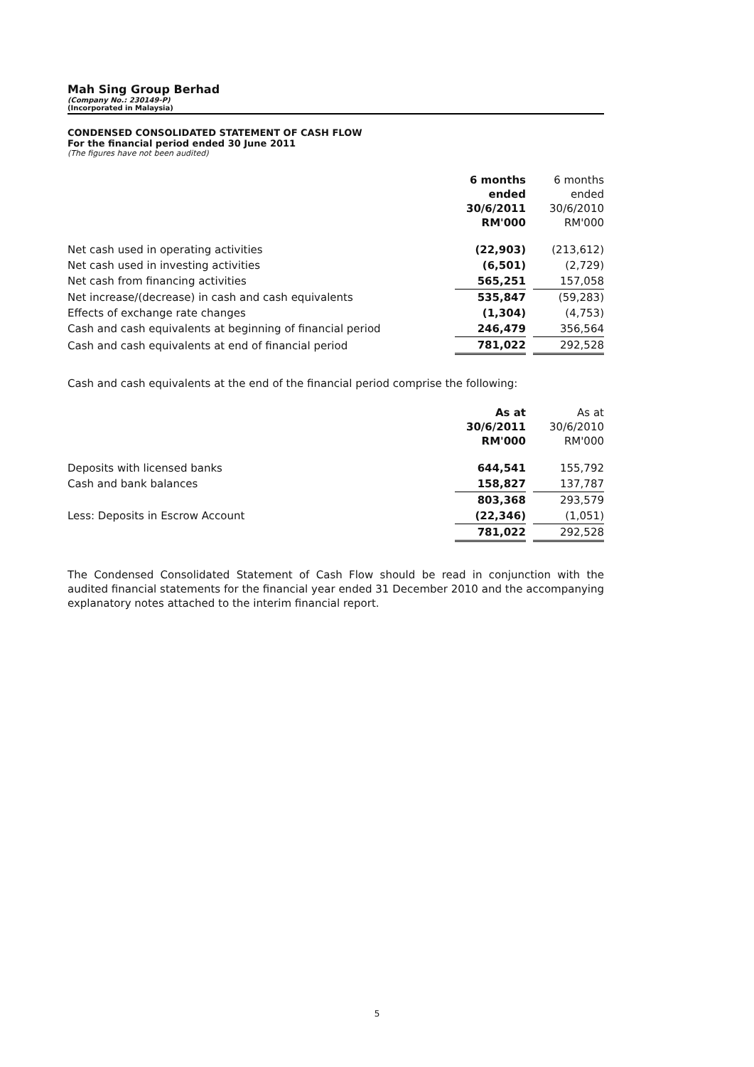Mah Sing Group Berhad
(Company No.: 230149-P)
(Incorporated in Malaysia)
CONDENSED CONSOLIDATED STATEMENT OF CASH FLOW
For the financial period ended 30 June 2011
(The figures have not been audited)
| | 6 months ended 30/6/2011 RM'000 | | 6 months ended 30/6/2010 RM'000 |
| Net cash used in operating activities | (22,903) | | (213,612) |
| Net cash used in investing activities | (6,501) | | (2,729) |
| Net cash from financing activities | 565,251 | | 157,058 |
| Net increase/(decrease) in cash and cash equivalents | 535,847 | | (59,283) |
| Effects of exchange rate changes | (1,304) | | (4,753) |
| Cash and cash equivalents at beginning of financial period | 246,479 | | 356,564 |
| Cash and cash equivalents at end of financial period | 781,022 | | 292,528 |
Cash and cash equivalents at the end of the financial period comprise the following:
| | As at 30/6/2011 RM'000 | | As at 30/6/2010 RM'000 |
| Deposits with licensed banks | 644,541 | | 155,792 |
| Cash and bank balances | 158,827 | | 137,787 |
| | 803,368 | | 293,579 |
| Less: Deposits in Escrow Account | (22,346) | | (1,051) |
| | 781,022 | | 292,528 |
The Condensed Consolidated Statement of Cash Flow should be read in conjunction with the audited financial statements for the financial year ended 31 December 2010 and the accompanying explanatory notes attached to the interim financial report.
5